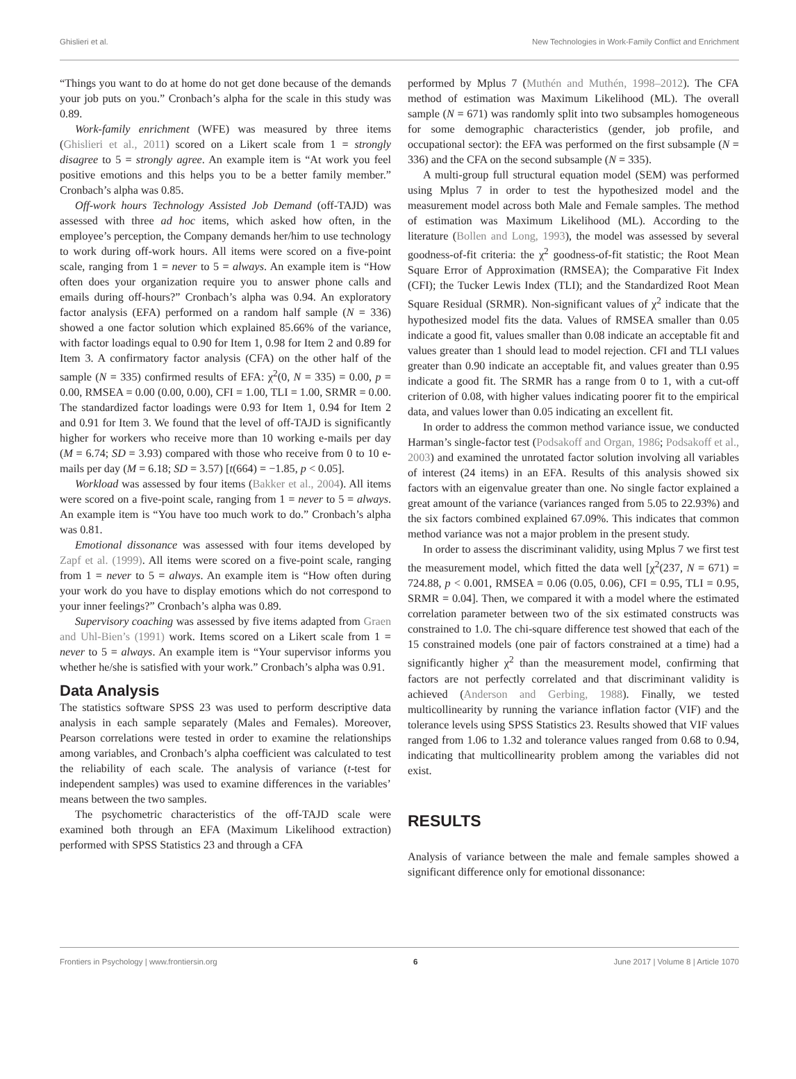Ghislieri et al. New Technologies in Work-Family Conflict and Enrichment
“Things you want to do at home do not get done because of the demands your job puts on you.” Cronbach’s alpha for the scale in this study was 0.89.
Work-family enrichment (WFE) was measured by three items (Ghislieri et al., 2011) scored on a Likert scale from 1 = strongly disagree to 5 = strongly agree. An example item is “At work you feel positive emotions and this helps you to be a better family member.” Cronbach’s alpha was 0.85.
Off-work hours Technology Assisted Job Demand (off-TAJD) was assessed with three ad hoc items, which asked how often, in the employee’s perception, the Company demands her/him to use technology to work during off-work hours. All items were scored on a five-point scale, ranging from 1 = never to 5 = always. An example item is “How often does your organization require you to answer phone calls and emails during off-hours?” Cronbach’s alpha was 0.94. An exploratory factor analysis (EFA) performed on a random half sample (N = 336) showed a one factor solution which explained 85.66% of the variance, with factor loadings equal to 0.90 for Item 1, 0.98 for Item 2 and 0.89 for Item 3. A confirmatory factor analysis (CFA) on the other half of the sample (N = 335) confirmed results of EFA: χ<sup>2</sup>(0, N = 335) = 0.00, p = 0.00, RMSEA = 0.00 (0.00, 0.00), CFI = 1.00, TLI = 1.00, SRMR = 0.00. The standardized factor loadings were 0.93 for Item 1, 0.94 for Item 2 and 0.91 for Item 3. We found that the level of off-TAJD is significantly higher for workers who receive more than 10 working e-mails per day (M = 6.74; SD = 3.93) compared with those who receive from 0 to 10 e-mails per day (M = 6.18; SD = 3.57) [t(664) = −1.85, p < 0.05].
Workload was assessed by four items (Bakker et al., 2004). All items were scored on a five-point scale, ranging from 1 = never to 5 = always. An example item is “You have too much work to do.” Cronbach’s alpha was 0.81.
Emotional dissonance was assessed with four items developed by Zapf et al. (1999). All items were scored on a five-point scale, ranging from 1 = never to 5 = always. An example item is “How often during your work do you have to display emotions which do not correspond to your inner feelings?” Cronbach’s alpha was 0.89.
Supervisory coaching was assessed by five items adapted from Graen and Uhl-Bien’s (1991) work. Items scored on a Likert scale from 1 = never to 5 = always. An example item is “Your supervisor informs you whether he/she is satisfied with your work.” Cronbach’s alpha was 0.91.
Data Analysis
The statistics software SPSS 23 was used to perform descriptive data analysis in each sample separately (Males and Females). Moreover, Pearson correlations were tested in order to examine the relationships among variables, and Cronbach’s alpha coefficient was calculated to test the reliability of each scale. The analysis of variance (t-test for independent samples) was used to examine differences in the variables’ means between the two samples.
The psychometric characteristics of the off-TAJD scale were examined both through an EFA (Maximum Likelihood extraction) performed with SPSS Statistics 23 and through a CFA
performed by Mplus 7 (Muthén and Muthén, 1998–2012). The CFA method of estimation was Maximum Likelihood (ML). The overall sample (N = 671) was randomly split into two subsamples homogeneous for some demographic characteristics (gender, job profile, and occupational sector): the EFA was performed on the first subsample (N = 336) and the CFA on the second subsample (N = 335).
A multi-group full structural equation model (SEM) was performed using Mplus 7 in order to test the hypothesized model and the measurement model across both Male and Female samples. The method of estimation was Maximum Likelihood (ML). According to the literature (Bollen and Long, 1993), the model was assessed by several goodness-of-fit criteria: the χ<sup>2</sup> goodness-of-fit statistic; the Root Mean Square Error of Approximation (RMSEA); the Comparative Fit Index (CFI); the Tucker Lewis Index (TLI); and the Standardized Root Mean Square Residual (SRMR). Non-significant values of χ<sup>2</sup> indicate that the hypothesized model fits the data. Values of RMSEA smaller than 0.05 indicate a good fit, values smaller than 0.08 indicate an acceptable fit and values greater than 1 should lead to model rejection. CFI and TLI values greater than 0.90 indicate an acceptable fit, and values greater than 0.95 indicate a good fit. The SRMR has a range from 0 to 1, with a cut-off criterion of 0.08, with higher values indicating poorer fit to the empirical data, and values lower than 0.05 indicating an excellent fit.
In order to address the common method variance issue, we conducted Harman’s single-factor test (Podsakoff and Organ, 1986; Podsakoff et al., 2003) and examined the unrotated factor solution involving all variables of interest (24 items) in an EFA. Results of this analysis showed six factors with an eigenvalue greater than one. No single factor explained a great amount of the variance (variances ranged from 5.05 to 22.93%) and the six factors combined explained 67.09%. This indicates that common method variance was not a major problem in the present study.
In order to assess the discriminant validity, using Mplus 7 we first test the measurement model, which fitted the data well [χ<sup>2</sup>(237, N = 671) = 724.88, p < 0.001, RMSEA = 0.06 (0.05, 0.06), CFI = 0.95, TLI = 0.95, SRMR = 0.04]. Then, we compared it with a model where the estimated correlation parameter between two of the six estimated constructs was constrained to 1.0. The chi-square difference test showed that each of the 15 constrained models (one pair of factors constrained at a time) had a significantly higher χ<sup>2</sup> than the measurement model, confirming that factors are not perfectly correlated and that discriminant validity is achieved (Anderson and Gerbing, 1988). Finally, we tested multicollinearity by running the variance inflation factor (VIF) and the tolerance levels using SPSS Statistics 23. Results showed that VIF values ranged from 1.06 to 1.32 and tolerance values ranged from 0.68 to 0.94, indicating that multicollinearity problem among the variables did not exist.
RESULTS
Analysis of variance between the male and female samples showed a significant difference only for emotional dissonance:
Frontiers in Psychology | www.frontiersin.org 6 June 2017 | Volume 8 | Article 1070